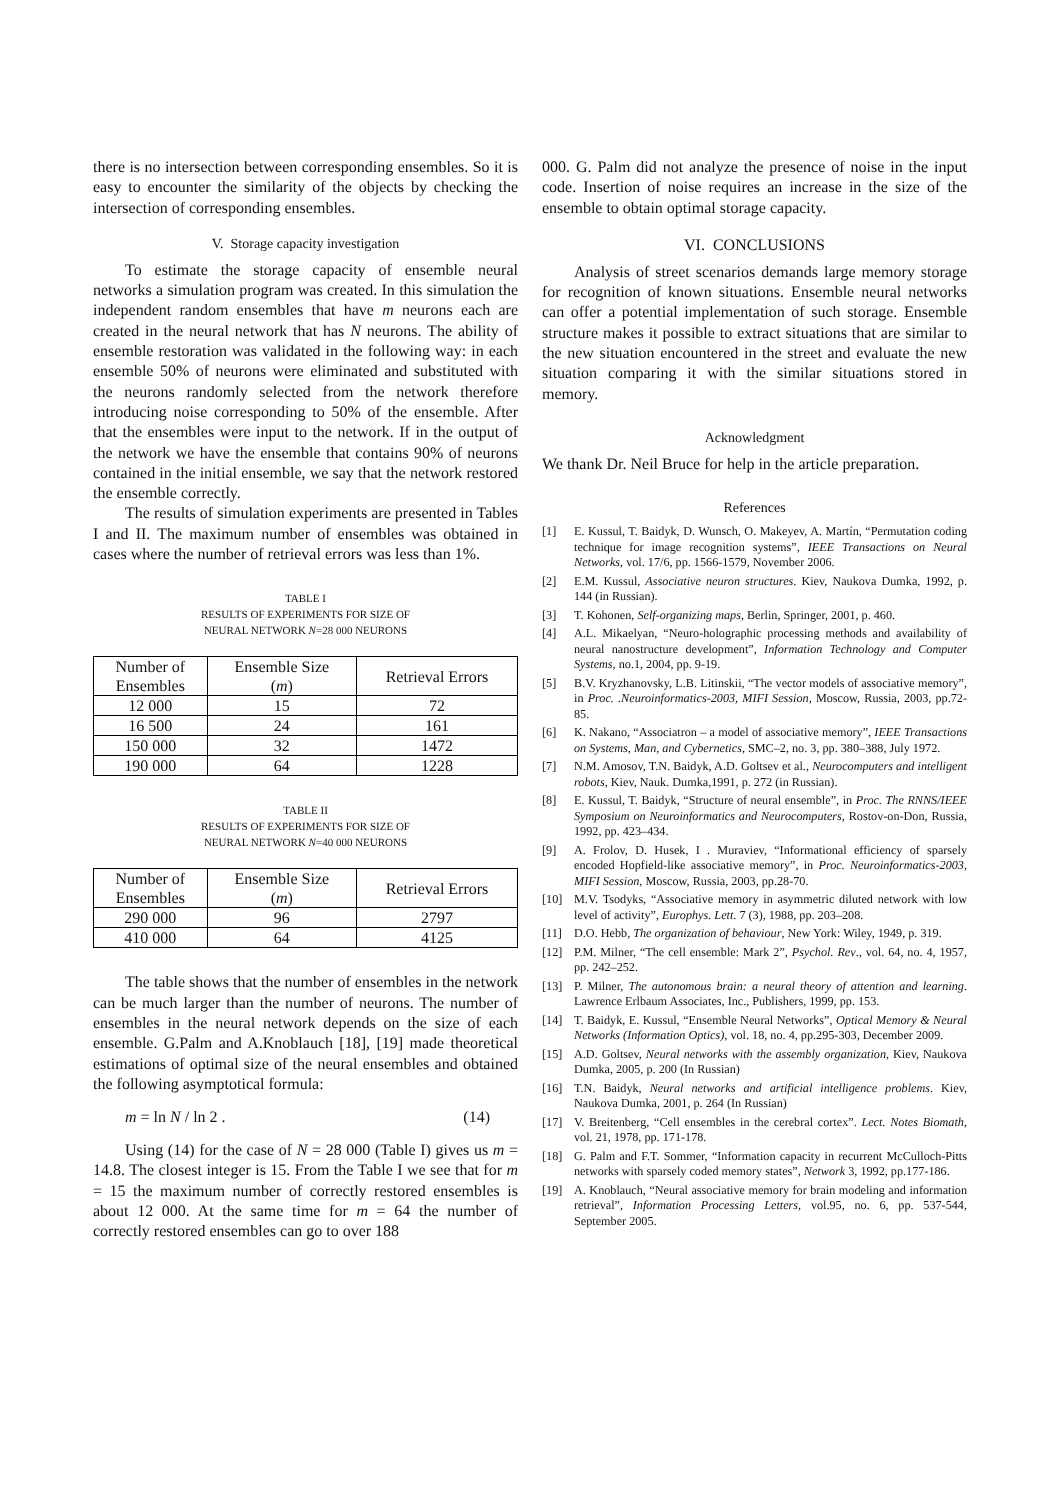there is no intersection between corresponding ensembles. So it is easy to encounter the similarity of the objects by checking the intersection of corresponding ensembles.
V. Storage capacity investigation
To estimate the storage capacity of ensemble neural networks a simulation program was created. In this simulation the independent random ensembles that have m neurons each are created in the neural network that has N neurons. The ability of ensemble restoration was validated in the following way: in each ensemble 50% of neurons were eliminated and substituted with the neurons randomly selected from the network therefore introducing noise corresponding to 50% of the ensemble. After that the ensembles were input to the network. If in the output of the network we have the ensemble that contains 90% of neurons contained in the initial ensemble, we say that the network restored the ensemble correctly.
The results of simulation experiments are presented in Tables I and II. The maximum number of ensembles was obtained in cases where the number of retrieval errors was less than 1%.
TABLE I
RESULTS OF EXPERIMENTS FOR SIZE OF
NEURAL NETWORK N=28 000 NEURONS
| Number of Ensembles | Ensemble Size ( m ) | Retrieval Errors |
| 12 000 | 15 | 72 |
| 16 500 | 24 | 161 |
| 150 000 | 32 | 1472 |
| 190 000 | 64 | 1228 |
TABLE II
RESULTS OF EXPERIMENTS FOR SIZE OF
NEURAL NETWORK N=40 000 NEURONS
| Number of Ensembles | Ensemble Size ( m ) | Retrieval Errors |
| 290 000 | 96 | 2797 |
| 410 000 | 64 | 4125 |
The table shows that the number of ensembles in the network can be much larger than the number of neurons. The number of ensembles in the neural network depends on the size of each ensemble. G.Palm and A.Knoblauch [18], [19] made theoretical estimations of optimal size of the neural ensembles and obtained the following asymptotical formula:
m = ln N / ln 2 . (14)
Using (14) for the case of N = 28 000 (Table I) gives us m = 14.8. The closest integer is 15. From the Table I we see that for m = 15 the maximum number of correctly restored ensembles is about 12 000. At the same time for m = 64 the number of correctly restored ensembles can go to over 188
000. G. Palm did not analyze the presence of noise in the input code. Insertion of noise requires an increase in the size of the ensemble to obtain optimal storage capacity.
VI. CONCLUSIONS
Analysis of street scenarios demands large memory storage for recognition of known situations. Ensemble neural networks can offer a potential implementation of such storage. Ensemble structure makes it possible to extract situations that are similar to the new situation encountered in the street and evaluate the new situation comparing it with the similar situations stored in memory.
Acknowledgment
We thank Dr. Neil Bruce for help in the article preparation.
References
[1] E. Kussul, T. Baidyk, D. Wunsch, O. Makeyev, A. Martín, “Permutation coding technique for image recognition systems”, IEEE Transactions on Neural Networks, vol. 17/6, pp. 1566-1579, November 2006.
[2] E.M. Kussul, Associative neuron structures. Kiev, Naukova Dumka, 1992, p. 144 (in Russian).
[3] T. Kohonen, Self-organizing maps, Berlin, Springer, 2001, p. 460.
[4] A.L. Mikaelyan, “Neuro-holographic processing methods and availability of neural nanostructure development”, Information Technology and Computer Systems, no.1, 2004, pp. 9-19.
[5] B.V. Kryzhanovsky, L.B. Litinskii, “The vector models of associative memory”, in Proc. .Neuroinformatics-2003, MIFI Session, Moscow, Russia, 2003, pp.72-85.
[6] K. Nakano, “Associatron – a model of associative memory”, IEEE Transactions on Systems, Man, and Cybernetics, SMC–2, no. 3, pp. 380–388, July 1972.
[7] N.M. Amosov, T.N. Baidyk, A.D. Goltsev et al., Neurocomputers and intelligent robots, Kiev, Nauk. Dumka,1991, p. 272 (in Russian).
[8] E. Kussul, T. Baidyk, “Structure of neural ensemble”, in Proc. The RNNS/IEEE Symposium on Neuroinformatics and Neurocomputers, Rostov-on-Don, Russia, 1992, pp. 423–434.
[9] A. Frolov, D. Husek, I . Muraviev, “Informational efficiency of sparsely encoded Hopfield-like associative memory”, in Proc. Neuroinformatics-2003, MIFI Session, Moscow, Russia, 2003, pp.28-70.
[10] M.V. Tsodyks, “Associative memory in asymmetric diluted network with low level of activity”, Europhys. Lett. 7 (3), 1988, pp. 203–208.
[11] D.O. Hebb, The organization of behaviour, New York: Wiley, 1949, p. 319.
[12] P.M. Milner, “The cell ensemble: Mark 2”, Psychol. Rev., vol. 64, no. 4, 1957, pp. 242–252.
[13] P. Milner, The autonomous brain: a neural theory of attention and learning. Lawrence Erlbaum Associates, Inc., Publishers, 1999, pp. 153.
[14] T. Baidyk, E. Kussul, “Ensemble Neural Networks”, Optical Memory & Neural Networks (Information Optics), vol. 18, no. 4, pp.295-303, December 2009.
[15] A.D. Goltsev, Neural networks with the assembly organization, Kiev, Naukova Dumka, 2005, p. 200 (In Russian)
[16] T.N. Baidyk, Neural networks and artificial intelligence problems. Kiev, Naukova Dumka, 2001, p. 264 (In Russian)
[17] V. Breitenberg, “Cell ensembles in the cerebral cortex”. Lect. Notes Biomath, vol. 21, 1978, pp. 171-178.
[18] G. Palm and F.T. Sommer, “Information capacity in recurrent McCulloch-Pitts networks with sparsely coded memory states”, Network 3, 1992, pp.177-186.
[19] A. Knoblauch, “Neural associative memory for brain modeling and information retrieval”, Information Processing Letters, vol.95, no. 6, pp. 537-544, September 2005.